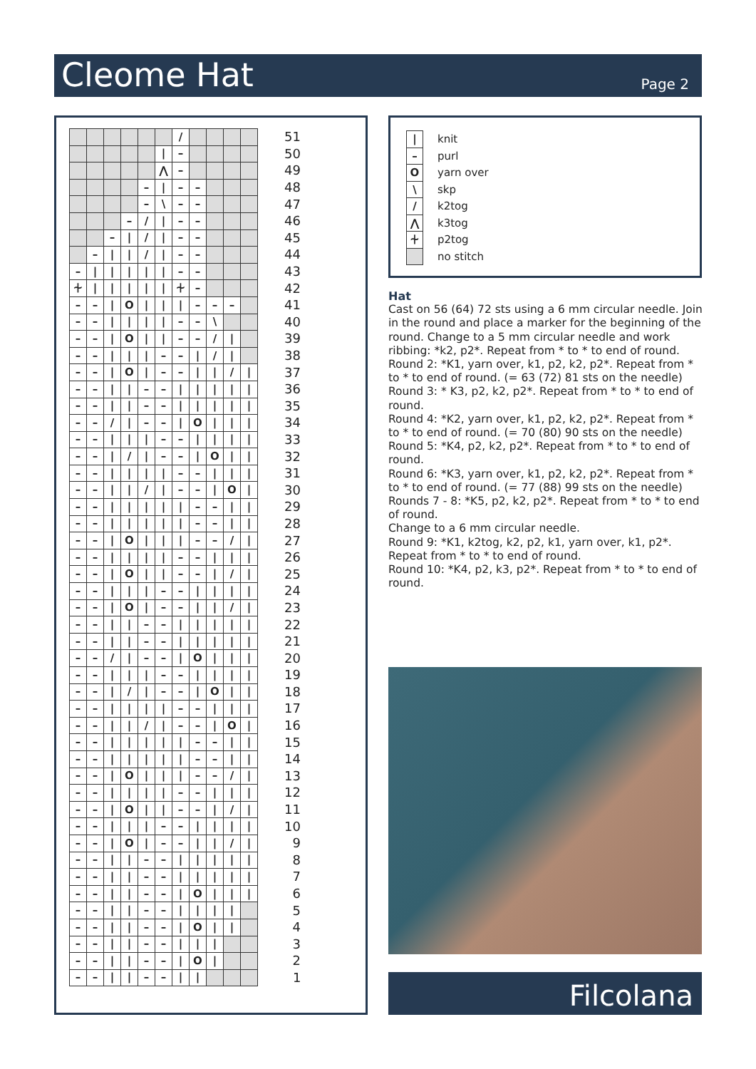Cleome Hat
Page 2
| | | | | | | / | | | | | 51 |
| | | | | | / | – | | | | | 50 |
| | | | | | ⋀ | – | | | | | 49 |
| | | | | – | / | – | – | | | | 48 |
| | | | | – | \ | – | – | | | | 47 |
| | | | – | / | / | – | – | | | | 46 |
| | | – | / | / | / | – | – | | | | 45 |
| | – | / | / | / | / | – | – | | | | 44 |
| – | / | / | / | / | / | – | – | | | | 43 |
| ⍭ | / | / | / | / | / | ⍭ | – | | | | 42 |
| – | – | / | O | / | / | / | – | – | – | | 41 |
| – | – | / | / | / | / | – | – | \ | | | 40 |
| – | – | / | O | / | / | – | – | / | / | | 39 |
| – | – | / | / | / | – | – | / | / | / | | 38 |
| – | – | / | O | / | – | – | / | / | / | / | 37 |
| – | – | / | / | – | – | / | / | / | / | / | 36 |
| – | – | / | / | – | – | / | / | / | / | / | 35 |
| – | – | / | / | – | – | / | O | / | / | / | 34 |
| – | – | / | / | / | – | – | / | / | / | / | 33 |
| – | – | / | / | / | – | – | / | O | / | / | 32 |
| – | – | / | / | / | / | – | – | / | / | / | 31 |
| – | – | / | / | / | / | – | – | / | O | / | 30 |
| – | – | / | / | / | / | / | – | – | / | / | 29 |
| – | – | / | / | / | / | / | – | – | / | / | 28 |
| – | – | / | O | / | / | / | – | – | / | / | 27 |
| – | – | / | / | / | / | – | – | / | / | / | 26 |
| – | – | / | O | / | / | – | – | / | / | / | 25 |
| – | – | / | / | / | – | – | / | / | / | / | 24 |
| – | – | / | O | / | – | – | / | / | / | / | 23 |
| – | – | / | / | – | – | / | / | / | / | / | 22 |
| – | – | / | / | – | – | / | / | / | / | / | 21 |
| – | – | / | / | – | – | / | O | / | / | / | 20 |
| – | – | / | / | / | – | – | / | / | / | / | 19 |
| – | – | / | / | / | – | – | / | O | / | / | 18 |
| – | – | / | / | / | / | – | – | / | / | / | 17 |
| – | – | / | / | / | / | – | – | / | O | / | 16 |
| – | – | / | / | / | / | / | – | – | / | / | 15 |
| – | – | / | / | / | / | / | – | – | / | / | 14 |
| – | – | / | O | / | / | / | – | – | / | / | 13 |
| – | – | / | / | / | / | – | – | / | / | / | 12 |
| – | – | / | O | / | / | – | – | / | / | / | 11 |
| – | – | / | / | / | – | – | / | / | / | / | 10 |
| – | – | / | O | / | – | – | / | / | / | / | 9 |
| – | – | / | / | – | – | / | / | / | / | / | 8 |
| – | – | / | / | – | – | / | / | / | / | / | 7 |
| – | – | / | / | – | – | / | O | / | / | / | 6 |
| – | – | / | / | – | – | / | / | / | / | | 5 |
| – | – | / | / | – | – | / | O | / | / | | 4 |
| – | – | / | / | – | – | / | / | / | | | 3 |
| – | – | / | / | – | – | / | O | / | | | 2 |
| – | – | / | / | – | – | / | / | | | | 1 |
| / | knit |
| – | purl |
| O | yarn over |
| \ | skp |
| / | k2tog |
| ⋀ | k3tog |
| ⍭ | p2tog |
| | no stitch |
Hat
Cast on 56 (64) 72 sts using a 6 mm circular needle. Join in the round and place a marker for the beginning of the round. Change to a 5 mm circular needle and work ribbing: *k2, p2*. Repeat from * to * to end of round.
Round 2: *K1, yarn over, k1, p2, k2, p2*. Repeat from * to * to end of round. (= 63 (72) 81 sts on the needle)
Round 3: * K3, p2, k2, p2*. Repeat from * to * to end of round.
Round 4: *K2, yarn over, k1, p2, k2, p2*. Repeat from * to * to end of round. (= 70 (80) 90 sts on the needle)
Round 5: *K4, p2, k2, p2*. Repeat from * to * to end of round.
Round 6: *K3, yarn over, k1, p2, k2, p2*. Repeat from * to * to end of round. (= 77 (88) 99 sts on the needle)
Rounds 7 - 8: *K5, p2, k2, p2*. Repeat from * to * to end of round.
Change to a 6 mm circular needle.
Round 9: *K1, k2tog, k2, p2, k1, yarn over, k1, p2*. Repeat from * to * to end of round.
Round 10: *K4, p2, k3, p2*. Repeat from * to * to end of round.
Filcolana